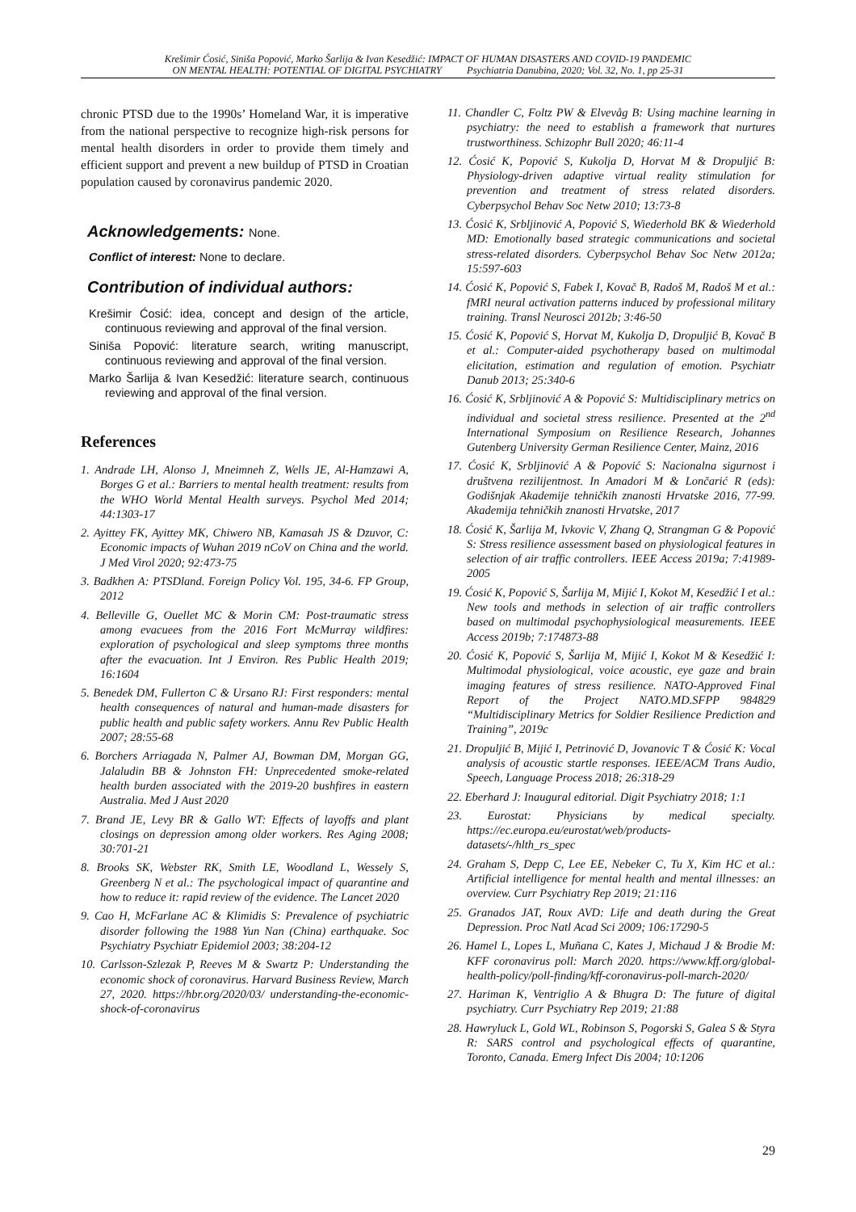Krešimir Ćosić, Siniša Popović, Marko Šarlija & Ivan Kesedžić: IMPACT OF HUMAN DISASTERS AND COVID-19 PANDEMIC
ON MENTAL HEALTH: POTENTIAL OF DIGITAL PSYCHIATRY Psychiatria Danubina, 2020; Vol. 32, No. 1, pp 25-31
chronic PTSD due to the 1990s’ Homeland War, it is imperative from the national perspective to recognize high-risk persons for mental health disorders in order to provide them timely and efficient support and prevent a new buildup of PTSD in Croatian population caused by coronavirus pandemic 2020.
Acknowledgements: None.
Conflict of interest: None to declare.
Contribution of individual authors:
Krešimir Ćosić: idea, concept and design of the article, continuous reviewing and approval of the final version.
Siniša Popović: literature search, writing manuscript, continuous reviewing and approval of the final version.
Marko Šarlija & Ivan Kesedžić: literature search, continuous reviewing and approval of the final version.
References
1. Andrade LH, Alonso J, Mneimneh Z, Wells JE, Al-Hamzawi A, Borges G et al.: Barriers to mental health treatment: results from the WHO World Mental Health surveys. Psychol Med 2014; 44:1303-17
2. Ayittey FK, Ayittey MK, Chiwero NB, Kamasah JS & Dzuvor, C: Economic impacts of Wuhan 2019 nCoV on China and the world. J Med Virol 2020; 92:473-75
3. Badkhen A: PTSDland. Foreign Policy Vol. 195, 34-6. FP Group, 2012
4. Belleville G, Ouellet MC & Morin CM: Post-traumatic stress among evacuees from the 2016 Fort McMurray wildfires: exploration of psychological and sleep symptoms three months after the evacuation. Int J Environ. Res Public Health 2019; 16:1604
5. Benedek DM, Fullerton C & Ursano RJ: First responders: mental health consequences of natural and human-made disasters for public health and public safety workers. Annu Rev Public Health 2007; 28:55-68
6. Borchers Arriagada N, Palmer AJ, Bowman DM, Morgan GG, Jalaludin BB & Johnston FH: Unprecedented smoke-related health burden associated with the 2019-20 bushfires in eastern Australia. Med J Aust 2020
7. Brand JE, Levy BR & Gallo WT: Effects of layoffs and plant closings on depression among older workers. Res Aging 2008; 30:701-21
8. Brooks SK, Webster RK, Smith LE, Woodland L, Wessely S, Greenberg N et al.: The psychological impact of quarantine and how to reduce it: rapid review of the evidence. The Lancet 2020
9. Cao H, McFarlane AC & Klimidis S: Prevalence of psychiatric disorder following the 1988 Yun Nan (China) earthquake. Soc Psychiatry Psychiatr Epidemiol 2003; 38:204-12
10. Carlsson-Szlezak P, Reeves M & Swartz P: Understanding the economic shock of coronavirus. Harvard Business Review, March 27, 2020. https://hbr.org/2020/03/ understanding-the-economic-shock-of-coronavirus
11. Chandler C, Foltz PW & Elvevåg B: Using machine learning in psychiatry: the need to establish a framework that nurtures trustworthiness. Schizophr Bull 2020; 46:11-4
12. Ćosić K, Popović S, Kukolja D, Horvat M & Dropuljić B: Physiology-driven adaptive virtual reality stimulation for prevention and treatment of stress related disorders. Cyberpsychol Behav Soc Netw 2010; 13:73-8
13. Ćosić K, Srbljinović A, Popović S, Wiederhold BK & Wiederhold MD: Emotionally based strategic communications and societal stress-related disorders. Cyberpsychol Behav Soc Netw 2012a; 15:597-603
14. Ćosić K, Popović S, Fabek I, Kovač B, Radoš M, Radoš M et al.: fMRI neural activation patterns induced by professional military training. Transl Neurosci 2012b; 3:46-50
15. Ćosić K, Popović S, Horvat M, Kukolja D, Dropuljić B, Kovač B et al.: Computer-aided psychotherapy based on multimodal elicitation, estimation and regulation of emotion. Psychiatr Danub 2013; 25:340-6
16. Ćosić K, Srbljinović A & Popović S: Multidisciplinary metrics on individual and societal stress resilience. Presented at the 2<sup>nd</sup> International Symposium on Resilience Research, Johannes Gutenberg University German Resilience Center, Mainz, 2016
17. Ćosić K, Srbljinović A & Popović S: Nacionalna sigurnost i društvena rezilijentnost. In Amadori M & Lončarić R (eds): Godišnjak Akademije tehničkih znanosti Hrvatske 2016, 77-99. Akademija tehničkih znanosti Hrvatske, 2017
18. Ćosić K, Šarlija M, Ivkovic V, Zhang Q, Strangman G & Popović S: Stress resilience assessment based on physiological features in selection of air traffic controllers. IEEE Access 2019a; 7:41989-2005
19. Ćosić K, Popović S, Šarlija M, Mijić I, Kokot M, Kesedžić I et al.: New tools and methods in selection of air traffic controllers based on multimodal psychophysiological measurements. IEEE Access 2019b; 7:174873-88
20. Ćosić K, Popović S, Šarlija M, Mijić I, Kokot M & Kesedžić I: Multimodal physiological, voice acoustic, eye gaze and brain imaging features of stress resilience. NATO-Approved Final Report of the Project NATO.MD.SFPP 984829 “Multidisciplinary Metrics for Soldier Resilience Prediction and Training”, 2019c
21. Dropuljić B, Mijić I, Petrinović D, Jovanovic T & Ćosić K: Vocal analysis of acoustic startle responses. IEEE/ACM Trans Audio, Speech, Language Process 2018; 26:318-29
22. Eberhard J: Inaugural editorial. Digit Psychiatry 2018; 1:1
23. Eurostat: Physicians by medical specialty. https://ec.europa.eu/eurostat/web/products-datasets/-/hlth_rs_spec
24. Graham S, Depp C, Lee EE, Nebeker C, Tu X, Kim HC et al.: Artificial intelligence for mental health and mental illnesses: an overview. Curr Psychiatry Rep 2019; 21:116
25. Granados JAT, Roux AVD: Life and death during the Great Depression. Proc Natl Acad Sci 2009; 106:17290-5
26. Hamel L, Lopes L, Muñana C, Kates J, Michaud J & Brodie M: KFF coronavirus poll: March 2020. https://www.kff.org/global-health-policy/poll-finding/kff-coronavirus-poll-march-2020/
27. Hariman K, Ventriglio A & Bhugra D: The future of digital psychiatry. Curr Psychiatry Rep 2019; 21:88
28. Hawryluck L, Gold WL, Robinson S, Pogorski S, Galea S & Styra R: SARS control and psychological effects of quarantine, Toronto, Canada. Emerg Infect Dis 2004; 10:1206
29